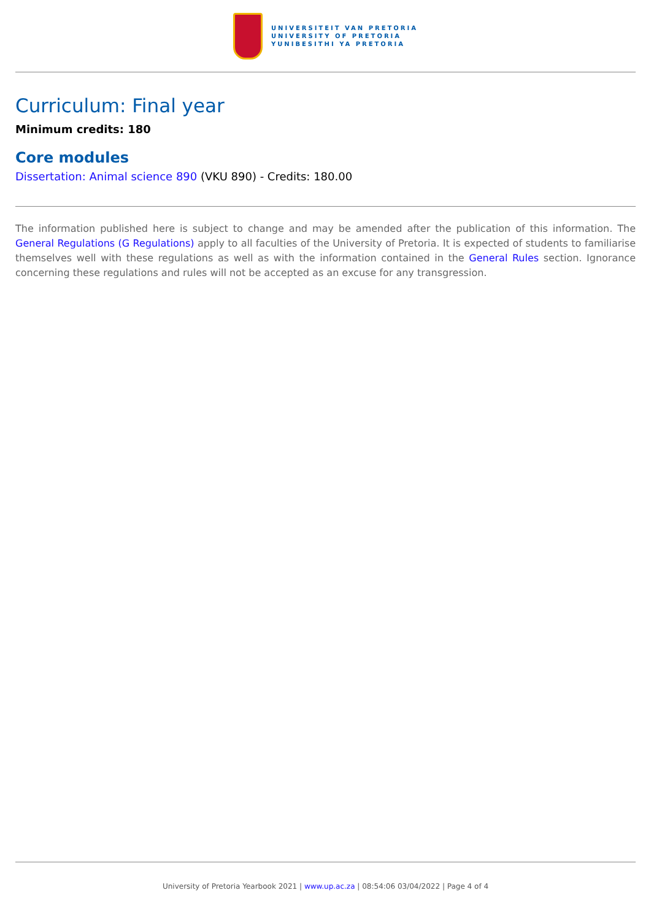UNIVERSITEIT VAN PRETORIA
UNIVERSITY OF PRETORIA
YUNIBESITHI YA PRETORIA
Curriculum: Final year
Minimum credits: 180
Core modules
Dissertation: Animal science 890 (VKU 890) - Credits: 180.00
The information published here is subject to change and may be amended after the publication of this information. The General Regulations (G Regulations) apply to all faculties of the University of Pretoria. It is expected of students to familiarise themselves well with these regulations as well as with the information contained in the General Rules section. Ignorance concerning these regulations and rules will not be accepted as an excuse for any transgression.
University of Pretoria Yearbook 2021 | www.up.ac.za | 08:54:06 03/04/2022 | Page 4 of 4